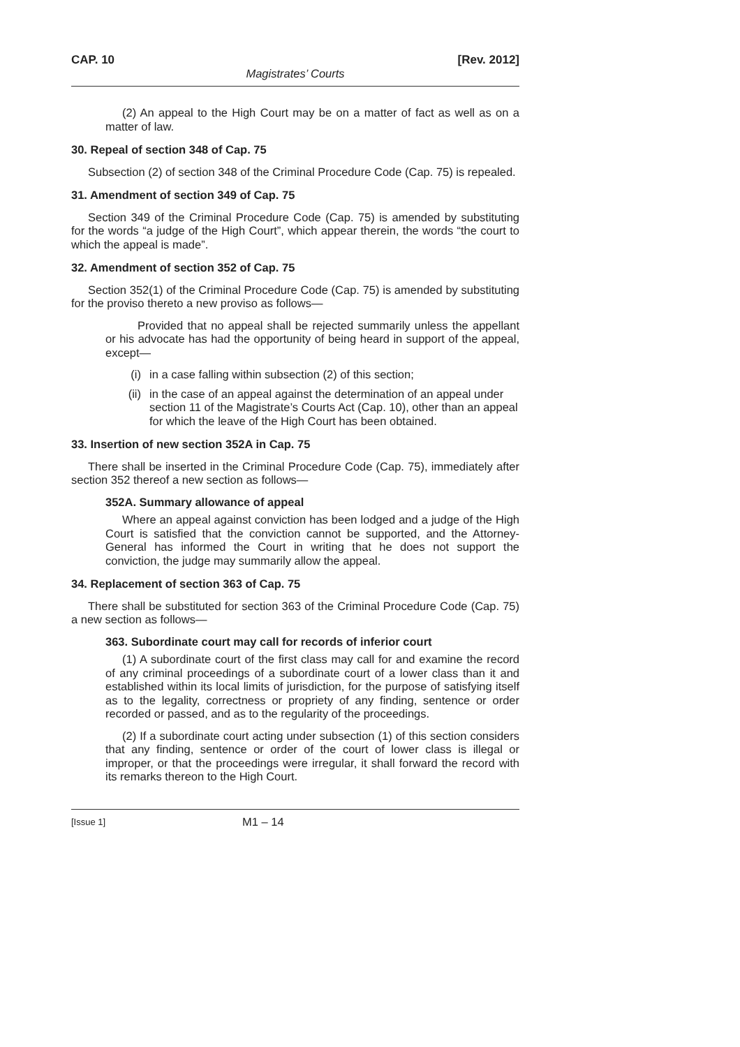CAP. 10 [Rev. 2012]
Magistrates’ Courts
(2) An appeal to the High Court may be on a matter of fact as well as on a matter of law.
30. Repeal of section 348 of Cap. 75
Subsection (2) of section 348 of the Criminal Procedure Code (Cap. 75) is repealed.
31. Amendment of section 349 of Cap. 75
Section 349 of the Criminal Procedure Code (Cap. 75) is amended by substituting for the words “a judge of the High Court”, which appear therein, the words “the court to which the appeal is made”.
32. Amendment of section 352 of Cap. 75
Section 352(1) of the Criminal Procedure Code (Cap. 75) is amended by substituting for the proviso thereto a new proviso as follows—
Provided that no appeal shall be rejected summarily unless the appellant or his advocate has had the opportunity of being heard in support of the appeal, except—
(i) in a case falling within subsection (2) of this section;
(ii)
in the case of an appeal against the determination of an appeal under section 11 of the Magistrate’s Courts Act (Cap. 10), other than an appeal for which the leave of the High Court has been obtained.
33. Insertion of new section 352A in Cap. 75
There shall be inserted in the Criminal Procedure Code (Cap. 75), immediately after section 352 thereof a new section as follows—
352A. Summary allowance of appeal
Where an appeal against conviction has been lodged and a judge of the High Court is satisfied that the conviction cannot be supported, and the Attorney-General has informed the Court in writing that he does not support the conviction, the judge may summarily allow the appeal.
34. Replacement of section 363 of Cap. 75
There shall be substituted for section 363 of the Criminal Procedure Code (Cap. 75) a new section as follows—
363. Subordinate court may call for records of inferior court
(1) A subordinate court of the first class may call for and examine the record of any criminal proceedings of a subordinate court of a lower class than it and established within its local limits of jurisdiction, for the purpose of satisfying itself as to the legality, correctness or propriety of any finding, sentence or order recorded or passed, and as to the regularity of the proceedings.
(2) If a subordinate court acting under subsection (1) of this section considers that any finding, sentence or order of the court of lower class is illegal or improper, or that the proceedings were irregular, it shall forward the record with its remarks thereon to the High Court.
[Issue 1] M1 – 14